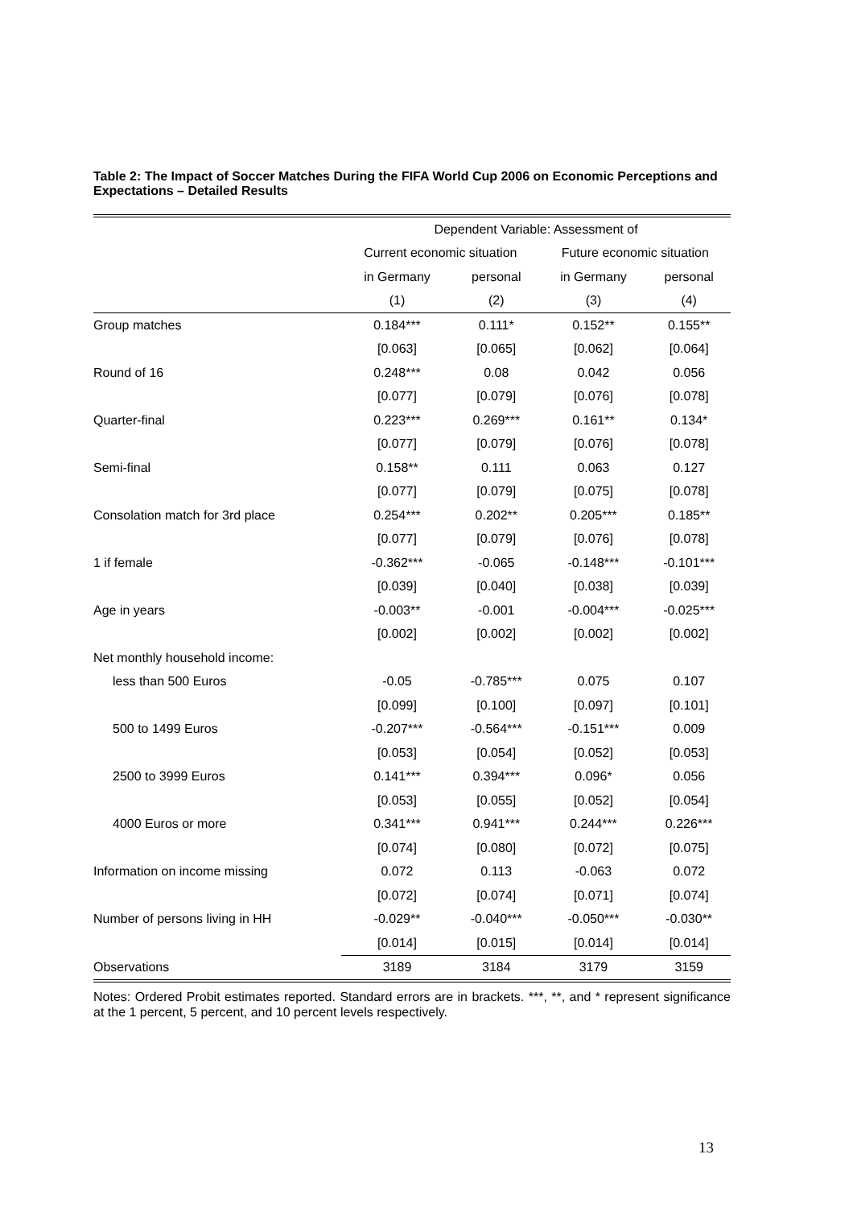Table 2: The Impact of Soccer Matches During the FIFA World Cup 2006 on Economic Perceptions and Expectations – Detailed Results
| | Dependent Variable: Assessment of | | | |
| | Current economic situation | | Future economic situation | |
| | in Germany | personal | in Germany | personal |
| | (1) | (2) | (3) | (4) |
| Group matches | 0.184*** | 0.111* | 0.152** | 0.155** |
| | [0.063] | [0.065] | [0.062] | [0.064] |
| Round of 16 | 0.248*** | 0.08 | 0.042 | 0.056 |
| | [0.077] | [0.079] | [0.076] | [0.078] |
| Quarter-final | 0.223*** | 0.269*** | 0.161** | 0.134* |
| | [0.077] | [0.079] | [0.076] | [0.078] |
| Semi-final | 0.158** | 0.111 | 0.063 | 0.127 |
| | [0.077] | [0.079] | [0.075] | [0.078] |
| Consolation match for 3rd place | 0.254*** | 0.202** | 0.205*** | 0.185** |
| | [0.077] | [0.079] | [0.076] | [0.078] |
| 1 if female | -0.362*** | -0.065 | -0.148*** | -0.101*** |
| | [0.039] | [0.040] | [0.038] | [0.039] |
| Age in years | -0.003** | -0.001 | -0.004*** | -0.025*** |
| | [0.002] | [0.002] | [0.002] | [0.002] |
| Net monthly household income: | | | | |
| less than 500 Euros | -0.05 | -0.785*** | 0.075 | 0.107 |
| | [0.099] | [0.100] | [0.097] | [0.101] |
| 500 to 1499 Euros | -0.207*** | -0.564*** | -0.151*** | 0.009 |
| | [0.053] | [0.054] | [0.052] | [0.053] |
| 2500 to 3999 Euros | 0.141*** | 0.394*** | 0.096* | 0.056 |
| | [0.053] | [0.055] | [0.052] | [0.054] |
| 4000 Euros or more | 0.341*** | 0.941*** | 0.244*** | 0.226*** |
| | [0.074] | [0.080] | [0.072] | [0.075] |
| Information on income missing | 0.072 | 0.113 | -0.063 | 0.072 |
| | [0.072] | [0.074] | [0.071] | [0.074] |
| Number of persons living in HH | -0.029** | -0.040*** | -0.050*** | -0.030** |
| | [0.014] | [0.015] | [0.014] | [0.014] |
| Observations | 3189 | 3184 | 3179 | 3159 |
Notes: Ordered Probit estimates reported. Standard errors are in brackets. ***, **, and * represent significance at the 1 percent, 5 percent, and 10 percent levels respectively.
13